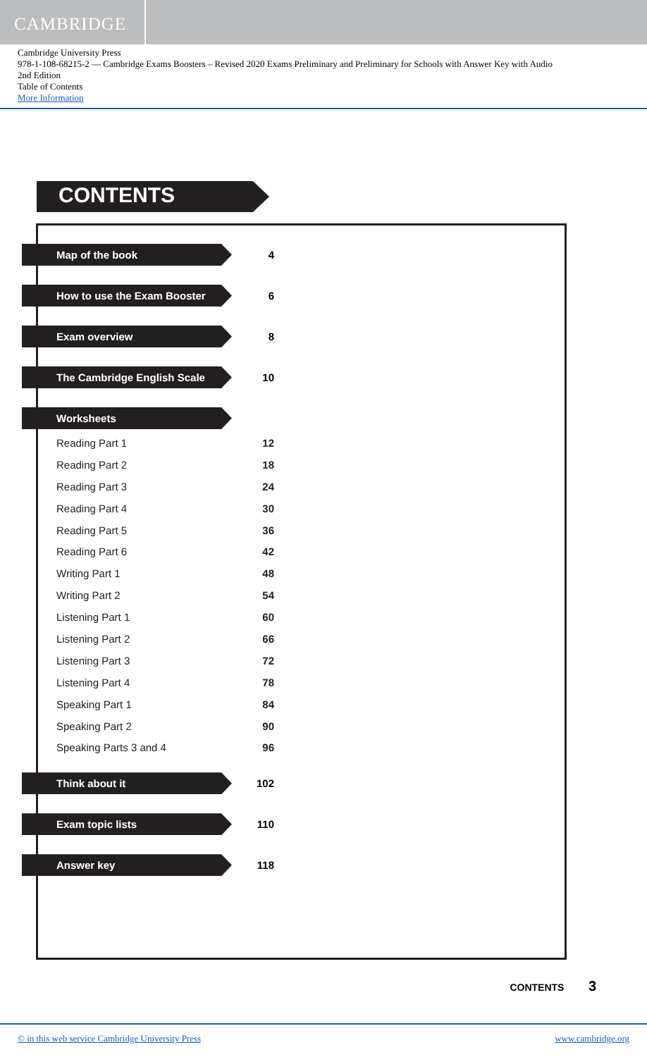CAMBRIDGE
Cambridge University Press
978-1-108-68215-2 — Cambridge Exams Boosters – Revised 2020 Exams Preliminary and Preliminary for Schools with Answer Key with Audio
2nd Edition
Table of Contents
More Information
CONTENTS
Map of the book
4
How to use the Exam Booster
6
Exam overview
8
The Cambridge English Scale
10
Worksheets
Reading Part 1 12
Reading Part 2 18
Reading Part 3 24
Reading Part 4 30
Reading Part 5 36
Reading Part 6 42
Writing Part 1 48
Writing Part 2 54
Listening Part 1 60
Listening Part 2 66
Listening Part 3 72
Listening Part 4 78
Speaking Part 1 84
Speaking Part 2 90
Speaking Parts 3 and 4 96
Think about it
102
Exam topic lists
110
Answer key
118
CONTENTS 3
© in this web service Cambridge University Press www.cambridge.org